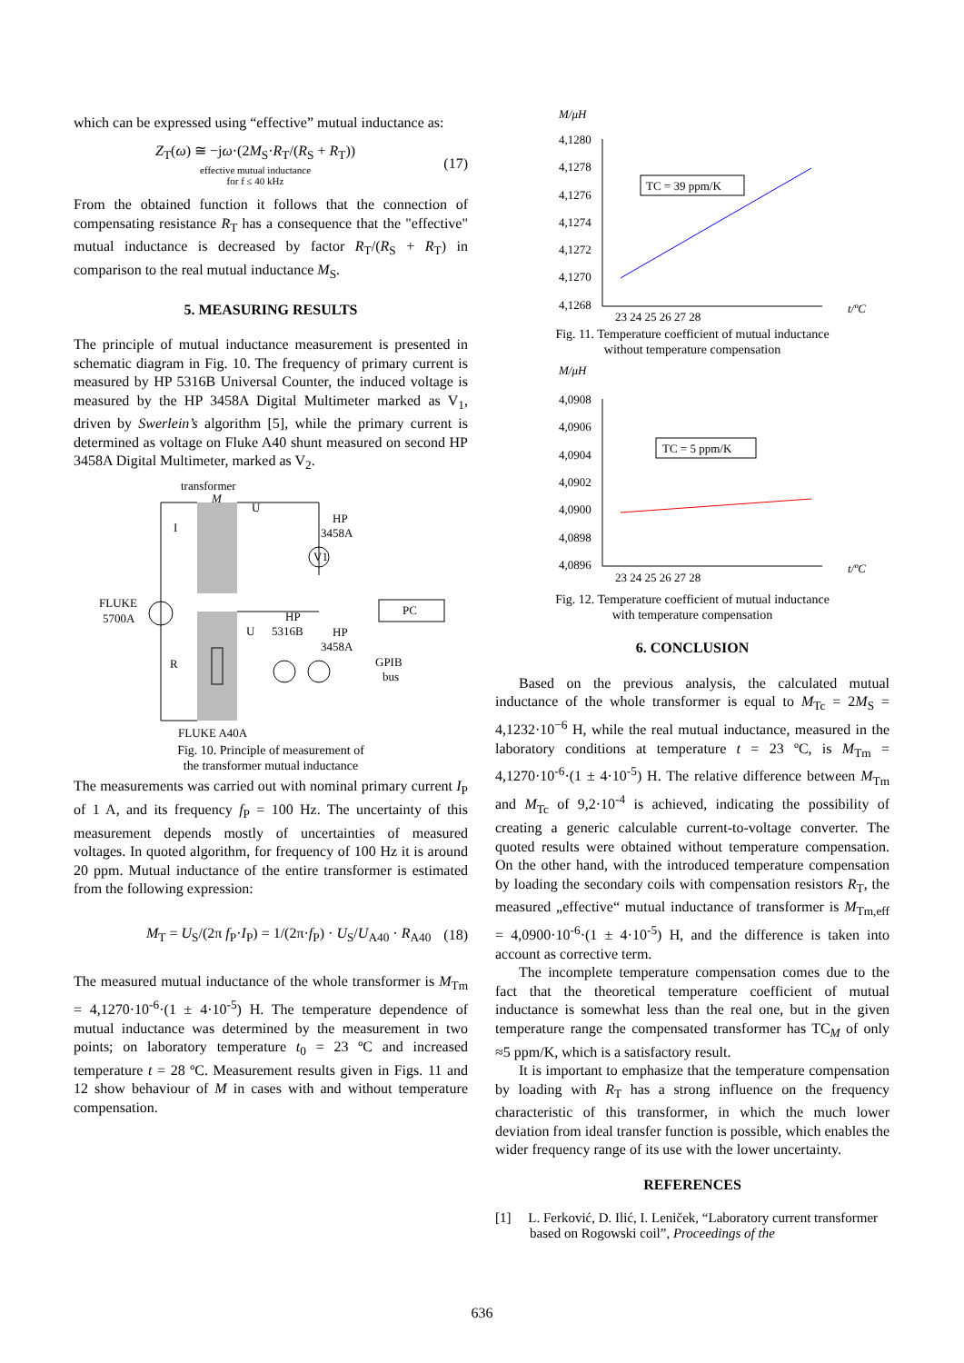which can be expressed using “effective” mutual inductance as:
Z<sub>T</sub>(ω) ≅ −jω·(2M<sub>S</sub>·R<sub>T</sub>/(R<sub>S</sub> + R<sub>T</sub>))
effective mutual inductance
for f ≤ 40 kHz (17)
From the obtained function it follows that the connection of compensating resistance R<sub>T</sub> has a consequence that the "effective" mutual inductance is decreased by factor R<sub>T</sub>/(R<sub>S</sub> + R<sub>T</sub>) in comparison to the real mutual inductance M<sub>S</sub>.
5. MEASURING RESULTS
The principle of mutual inductance measurement is presented in schematic diagram in Fig. 10. The frequency of primary current is measured by HP 5316B Universal Counter, the induced voltage is measured by the HP 3458A Digital Multimeter marked as V<sub>1</sub>, driven by Swerlein’s algorithm [5], while the primary current is determined as voltage on Fluke A40 shunt measured on second HP 3458A Digital Multimeter, marked as V<sub>2</sub>.
transformer
M
U
HP
3458A
I
V1
FLUKE
5700A
PC
HP
U
5316B
HP
3458A
GPIB
bus
R
FLUKE A40A
Fig. 10. Principle of measurement of
the transformer mutual inductance
The measurements was carried out with nominal primary current I<sub>P</sub> of 1 A, and its frequency f<sub>P</sub> = 100 Hz. The uncertainty of this measurement depends mostly of uncertainties of measured voltages. In quoted algorithm, for frequency of 100 Hz it is around 20 ppm. Mutual inductance of the entire transformer is estimated from the following expression:
M<sub>T</sub> = U<sub>S</sub>/(2π f<sub>P</sub>·I<sub>P</sub>) = 1/(2π·f<sub>P</sub>) · U<sub>S</sub>/U<sub>A40</sub> · R<sub>A40</sub> (18)
The measured mutual inductance of the whole transformer is M<sub>Tm</sub> = 4,1270·10<sup>-6</sup>·(1 ± 4·10<sup>-5</sup>) H. The temperature dependence of mutual inductance was determined by the measurement in two points; on laboratory temperature t<sub>0</sub> = 23 ºC and increased temperature t = 28 ºC. Measurement results given in Figs. 11 and 12 show behaviour of M in cases with and without temperature compensation.
M/μH
4,1280
4,1278
4,1276
4,1274
4,1272
4,1270
4,1268
TC = 39 ppm/K
23 24 25 26 27 28
t/ºC
Fig. 11. Temperature coefficient of mutual inductance
without temperature compensation
M/μH
4,0908
4,0906
4,0904
4,0902
4,0900
4,0898
4,0896
TC = 5 ppm/K
23 24 25 26 27 28
t/ºC
Fig. 12. Temperature coefficient of mutual inductance
with temperature compensation
6. CONCLUSION
Based on the previous analysis, the calculated mutual inductance of the whole transformer is equal to M<sub>Tc</sub> = 2M<sub>S</sub> = 4,1232·10<sup>−6</sup> H, while the real mutual inductance, measured in the laboratory conditions at temperature t = 23 ºC, is M<sub>Tm</sub> = 4,1270·10<sup>-6</sup>·(1 ± 4·10<sup>-5</sup>) H. The relative difference between M<sub>Tm</sub> and M<sub>Tc</sub> of 9,2·10<sup>-4</sup> is achieved, indicating the possibility of creating a generic calculable current-to-voltage converter. The quoted results were obtained without temperature compensation. On the other hand, with the introduced temperature compensation by loading the secondary coils with compensation resistors R<sub>T</sub>, the measured „effective“ mutual inductance of transformer is M<sub>Tm,eff</sub> = 4,0900·10<sup>-6</sup>·(1 ± 4·10<sup>-5</sup>) H, and the difference is taken into account as corrective term.
The incomplete temperature compensation comes due to the fact that the theoretical temperature coefficient of mutual inductance is somewhat less than the real one, but in the given temperature range the compensated transformer has TC<sub>M</sub> of only ≈5 ppm/K, which is a satisfactory result.
It is important to emphasize that the temperature compensation by loading with R<sub>T</sub> has a strong influence on the frequency characteristic of this transformer, in which the much lower deviation from ideal transfer function is possible, which enables the wider frequency range of its use with the lower uncertainty.
REFERENCES
[1] L. Ferković, D. Ilić, I. Leniček, “Laboratory current transformer based on Rogowski coil”, Proceedings of the
636